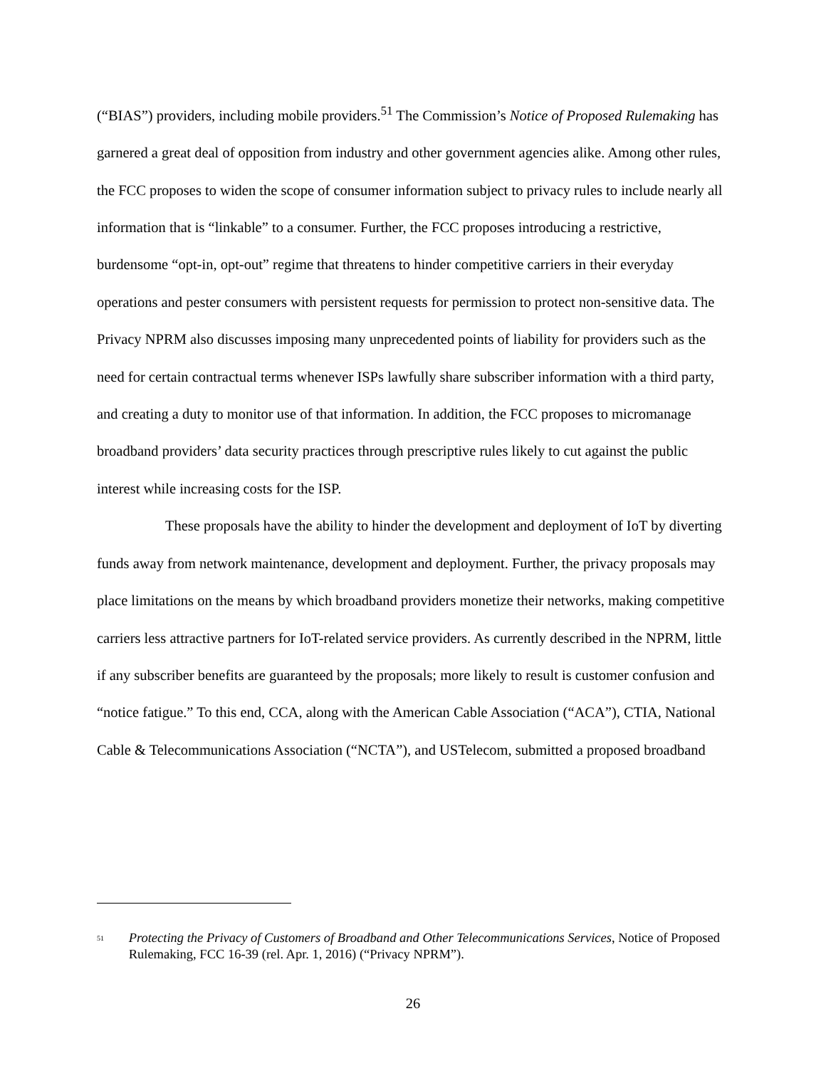(“BIAS”) providers, including mobile providers.<sup>51</sup> The Commission’s Notice of Proposed Rulemaking has garnered a great deal of opposition from industry and other government agencies alike. Among other rules, the FCC proposes to widen the scope of consumer information subject to privacy rules to include nearly all information that is “linkable” to a consumer. Further, the FCC proposes introducing a restrictive, burdensome “opt-in, opt-out” regime that threatens to hinder competitive carriers in their everyday operations and pester consumers with persistent requests for permission to protect non-sensitive data. The Privacy NPRM also discusses imposing many unprecedented points of liability for providers such as the need for certain contractual terms whenever ISPs lawfully share subscriber information with a third party, and creating a duty to monitor use of that information. In addition, the FCC proposes to micromanage broadband providers’ data security practices through prescriptive rules likely to cut against the public interest while increasing costs for the ISP.
These proposals have the ability to hinder the development and deployment of IoT by diverting funds away from network maintenance, development and deployment. Further, the privacy proposals may place limitations on the means by which broadband providers monetize their networks, making competitive carriers less attractive partners for IoT-related service providers. As currently described in the NPRM, little if any subscriber benefits are guaranteed by the proposals; more likely to result is customer confusion and “notice fatigue.” To this end, CCA, along with the American Cable Association (“ACA”), CTIA, National Cable & Telecommunications Association (“NCTA”), and USTelecom, submitted a proposed broadband
<sup>51</sup>
Protecting the Privacy of Customers of Broadband and Other Telecommunications Services, Notice of Proposed Rulemaking, FCC 16-39 (rel. Apr. 1, 2016) (“Privacy NPRM”).
26